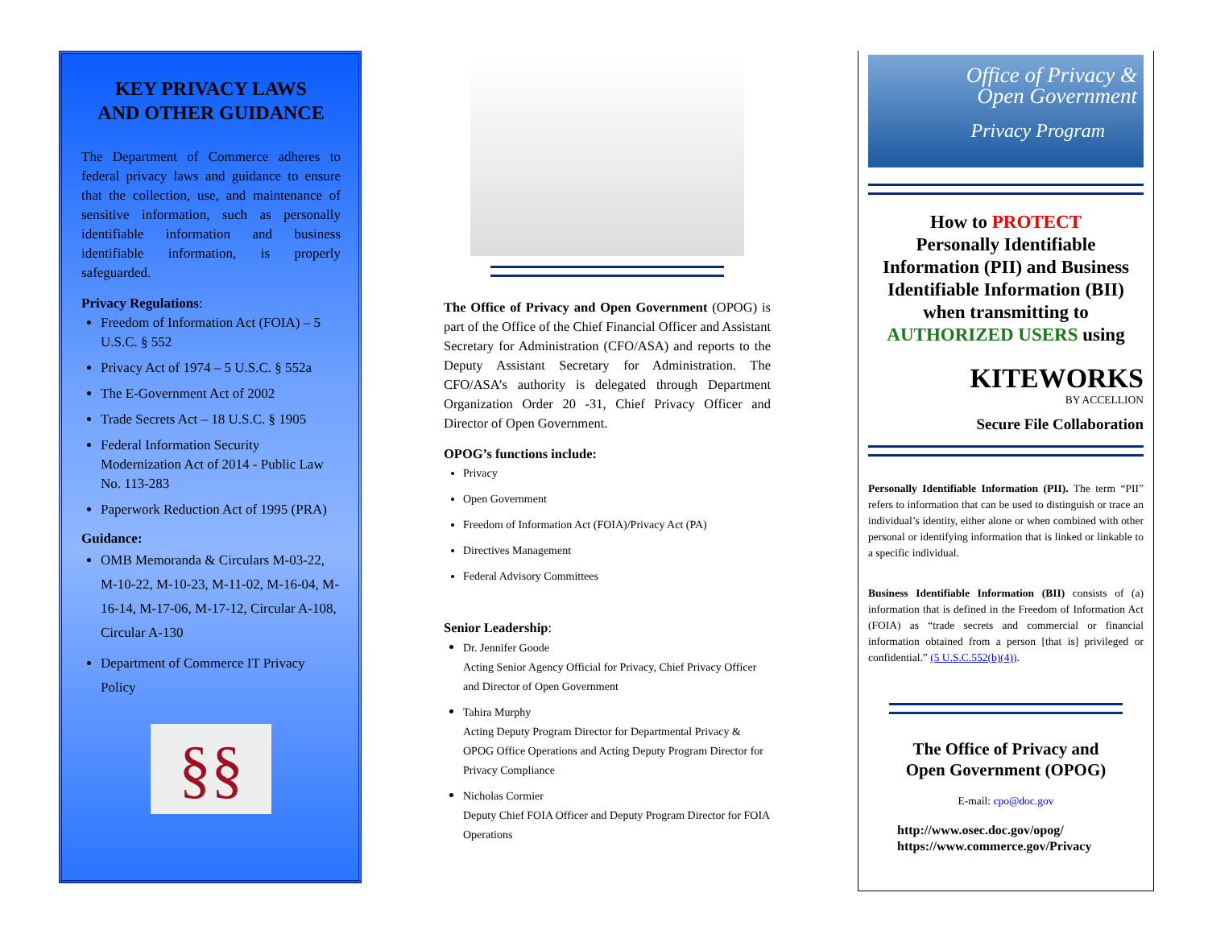KEY PRIVACY LAWS
AND OTHER GUIDANCE
The Department of Commerce adheres to federal privacy laws and guidance to ensure that the collection, use, and maintenance of sensitive information, such as personally identifiable information and business identifiable information, is properly safeguarded.
Privacy Regulations:
Freedom of Information Act (FOIA) – 5 U.S.C. § 552
Privacy Act of 1974 – 5 U.S.C. § 552a
The E-Government Act of 2002
Trade Secrets Act – 18 U.S.C. § 1905
Federal Information Security Modernization Act of 2014 - Public Law No. 113-283
Paperwork Reduction Act of 1995 (PRA)
Guidance:
OMB Memoranda & Circulars M-03-22, M-10-22, M-10-23, M-11-02, M-16-04, M-16-14, M-17-06, M-17-12, Circular A-108, Circular A-130
Department of Commerce IT Privacy Policy
§§
The Office of Privacy and Open Government (OPOG) is part of the Office of the Chief Financial Officer and Assistant Secretary for Administration (CFO/ASA) and reports to the Deputy Assistant Secretary for Administration. The CFO/ASA’s authority is delegated through Department Organization Order 20 -31, Chief Privacy Officer and Director of Open Government.
OPOG’s functions include:
Privacy
Open Government
Freedom of Information Act (FOIA)/Privacy Act (PA)
Directives Management
Federal Advisory Committees
Senior Leadership:
Dr. Jennifer Goode
Acting Senior Agency Official for Privacy, Chief Privacy Officer and Director of Open Government
Tahira Murphy
Acting Deputy Program Director for Departmental Privacy & OPOG Office Operations and Acting Deputy Program Director for Privacy Compliance
Nicholas Cormier
Deputy Chief FOIA Officer and Deputy Program Director for FOIA Operations
Office of Privacy &
Open Government
Privacy Program
How to PROTECT
Personally Identifiable Information (PII) and Business Identifiable Information (BII) when transmitting to AUTHORIZED USERS using
KITEWORKS
BY ACCELLION
Secure File Collaboration
Personally Identifiable Information (PII). The term “PII” refers to information that can be used to distinguish or trace an individual’s identity, either alone or when combined with other personal or identifying information that is linked or linkable to a specific individual.
Business Identifiable Information (BII) consists of (a) information that is defined in the Freedom of Information Act (FOIA) as “trade secrets and commercial or financial information obtained from a person [that is] privileged or confidential.” (5 U.S.C.552(b)(4)).
The Office of Privacy and
Open Government (OPOG)
E-mail: cpo@doc.gov
http://www.osec.doc.gov/opog/
https://www.commerce.gov/Privacy